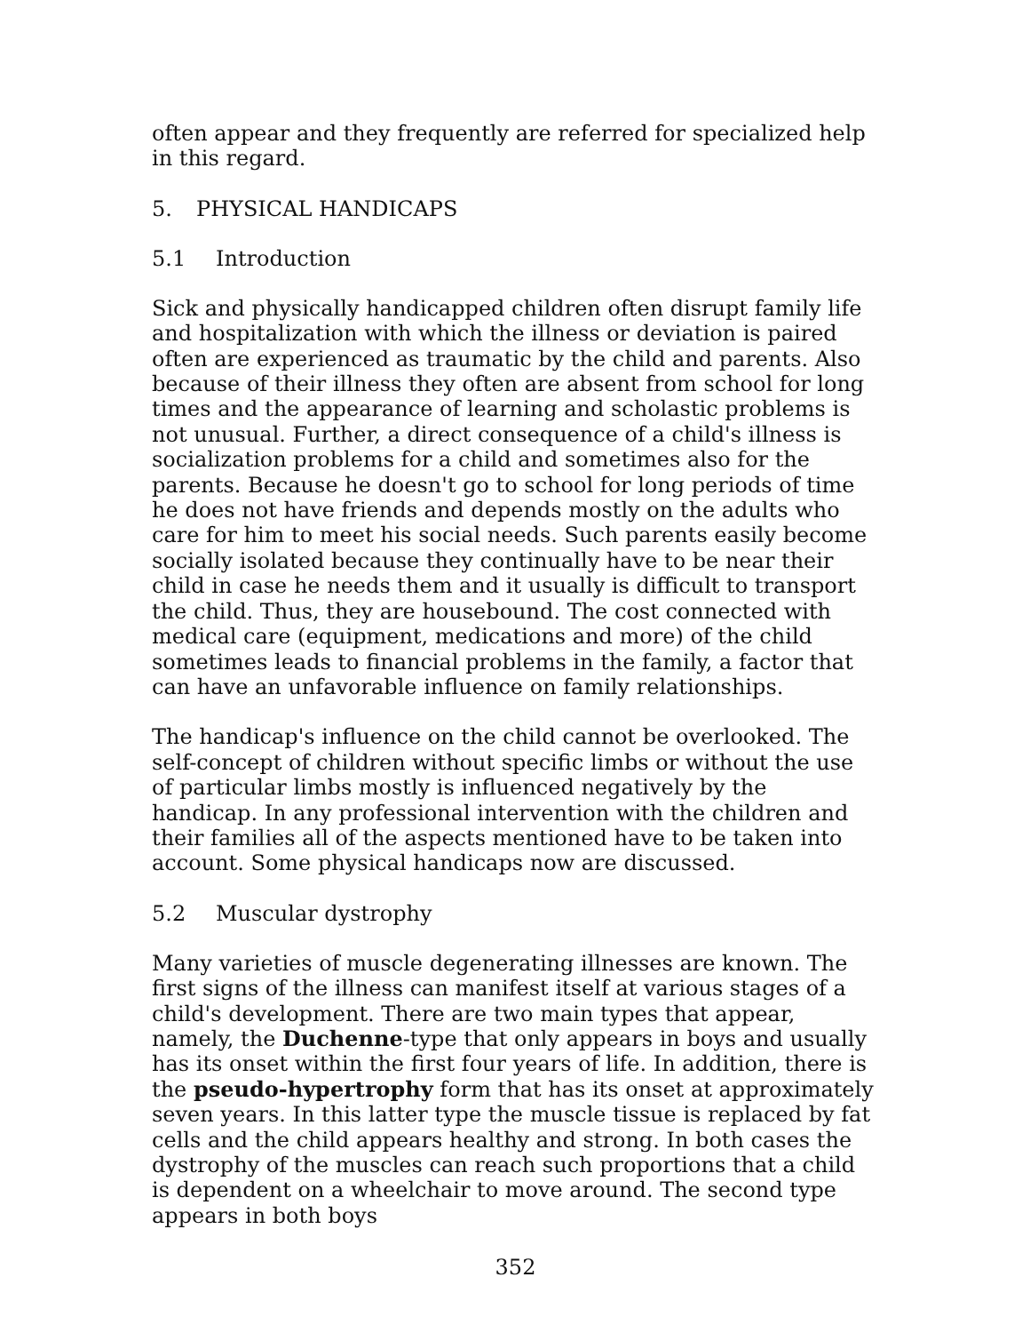often appear and they frequently are referred for specialized help in this regard.
5. PHYSICAL HANDICAPS
5.1 Introduction
Sick and physically handicapped children often disrupt family life and hospitalization with which the illness or deviation is paired often are experienced as traumatic by the child and parents. Also because of their illness they often are absent from school for long times and the appearance of learning and scholastic problems is not unusual. Further, a direct consequence of a child's illness is socialization problems for a child and sometimes also for the parents. Because he doesn't go to school for long periods of time he does not have friends and depends mostly on the adults who care for him to meet his social needs. Such parents easily become socially isolated because they continually have to be near their child in case he needs them and it usually is difficult to transport the child. Thus, they are housebound. The cost connected with medical care (equipment, medications and more) of the child sometimes leads to financial problems in the family, a factor that can have an unfavorable influence on family relationships.
The handicap's influence on the child cannot be overlooked. The self-concept of children without specific limbs or without the use of particular limbs mostly is influenced negatively by the handicap. In any professional intervention with the children and their families all of the aspects mentioned have to be taken into account. Some physical handicaps now are discussed.
5.2 Muscular dystrophy
Many varieties of muscle degenerating illnesses are known. The first signs of the illness can manifest itself at various stages of a child's development. There are two main types that appear, namely, the Duchenne-type that only appears in boys and usually has its onset within the first four years of life. In addition, there is the pseudo-hypertrophy form that has its onset at approximately seven years. In this latter type the muscle tissue is replaced by fat cells and the child appears healthy and strong. In both cases the dystrophy of the muscles can reach such proportions that a child is dependent on a wheelchair to move around. The second type appears in both boys
352